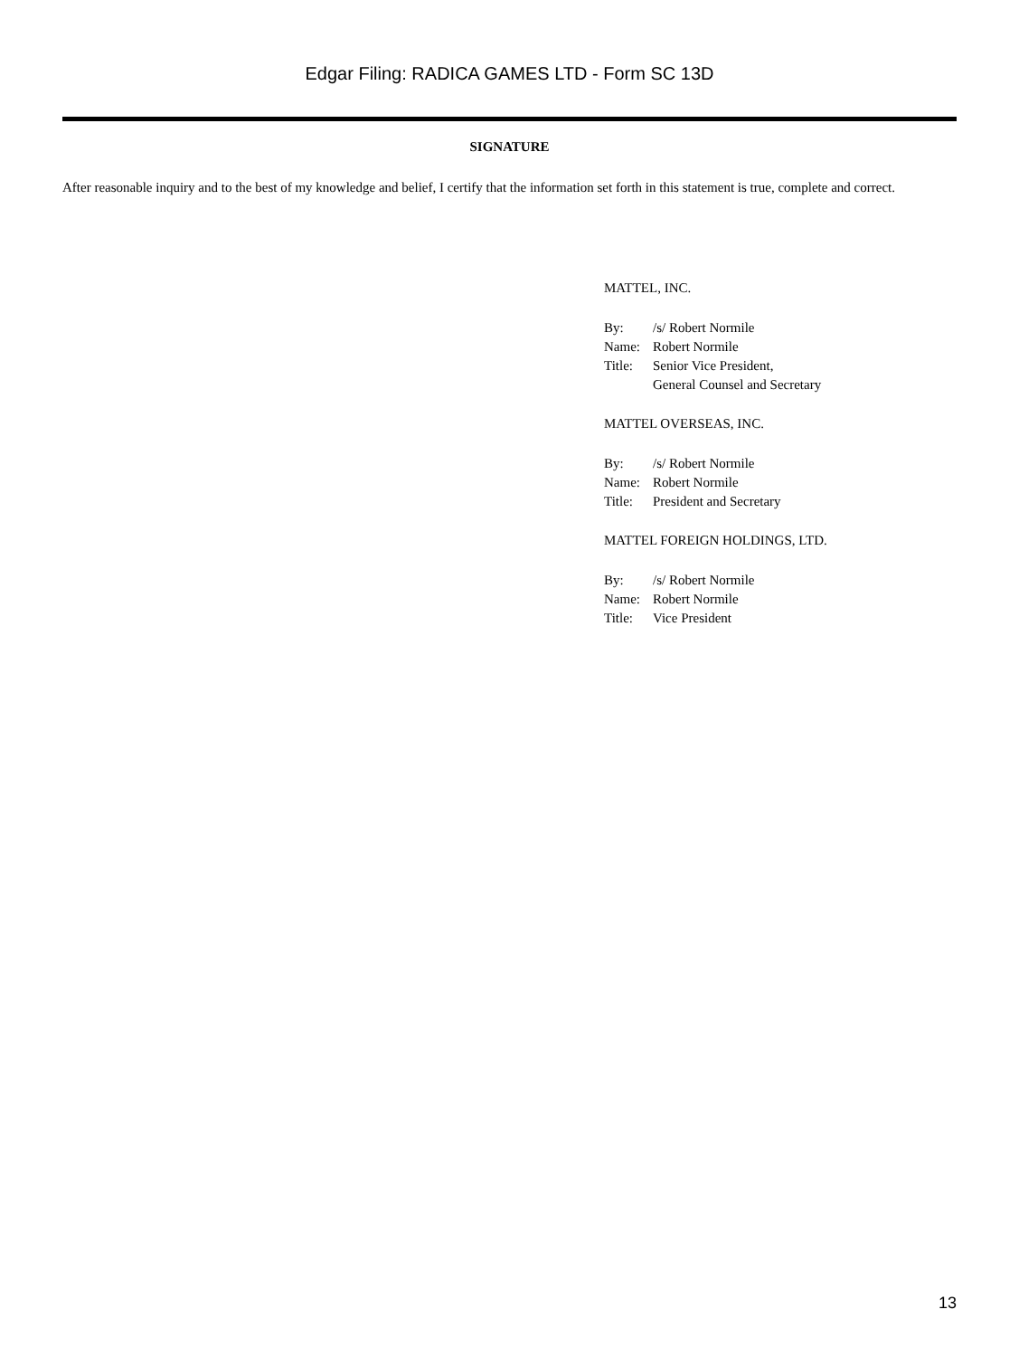Edgar Filing: RADICA GAMES LTD - Form SC 13D
SIGNATURE
After reasonable inquiry and to the best of my knowledge and belief, I certify that the information set forth in this statement is true, complete and correct.
MATTEL, INC.
| By: | /s/ Robert Normile |
| Name: | Robert Normile |
| Title: | Senior Vice President, General Counsel and Secretary |
MATTEL OVERSEAS, INC.
| By: | /s/ Robert Normile |
| Name: | Robert Normile |
| Title: | President and Secretary |
MATTEL FOREIGN HOLDINGS, LTD.
| By: | /s/ Robert Normile |
| Name: | Robert Normile |
| Title: | Vice President |
13